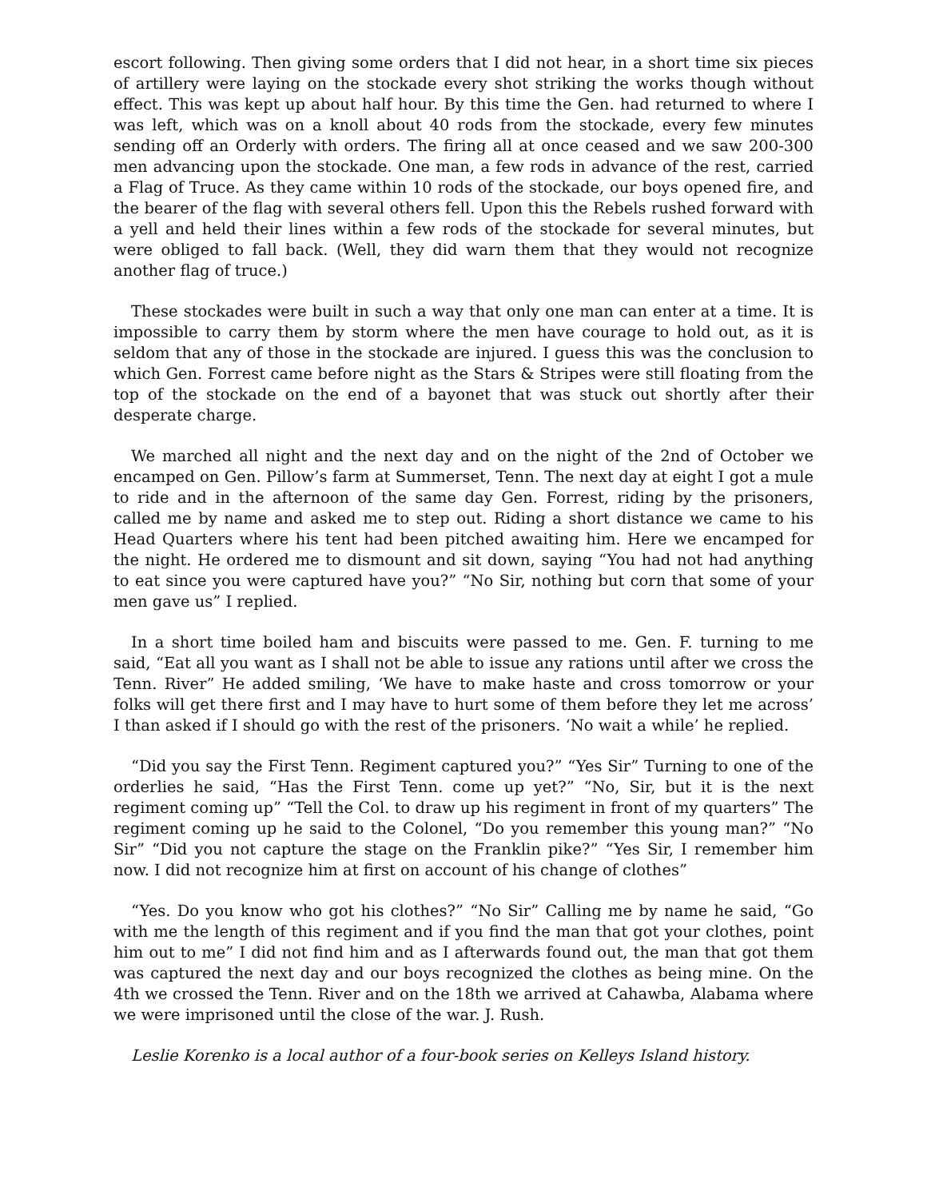escort following. Then giving some orders that I did not hear, in a short time six pieces of artillery were laying on the stockade every shot striking the works though without effect. This was kept up about half hour. By this time the Gen. had returned to where I was left, which was on a knoll about 40 rods from the stockade, every few minutes sending off an Orderly with orders. The firing all at once ceased and we saw 200-300 men advancing upon the stockade. One man, a few rods in advance of the rest, carried a Flag of Truce. As they came within 10 rods of the stockade, our boys opened fire, and the bearer of the flag with several others fell. Upon this the Rebels rushed forward with a yell and held their lines within a few rods of the stockade for several minutes, but were obliged to fall back. (Well, they did warn them that they would not recognize another flag of truce.)
These stockades were built in such a way that only one man can enter at a time. It is impossible to carry them by storm where the men have courage to hold out, as it is seldom that any of those in the stockade are injured. I guess this was the conclusion to which Gen. Forrest came before night as the Stars & Stripes were still floating from the top of the stockade on the end of a bayonet that was stuck out shortly after their desperate charge.
We marched all night and the next day and on the night of the 2nd of October we encamped on Gen. Pillow’s farm at Summerset, Tenn. The next day at eight I got a mule to ride and in the afternoon of the same day Gen. Forrest, riding by the prisoners, called me by name and asked me to step out. Riding a short distance we came to his Head Quarters where his tent had been pitched awaiting him. Here we encamped for the night. He ordered me to dismount and sit down, saying “You had not had anything to eat since you were captured have you?” “No Sir, nothing but corn that some of your men gave us” I replied.
In a short time boiled ham and biscuits were passed to me. Gen. F. turning to me said, “Eat all you want as I shall not be able to issue any rations until after we cross the Tenn. River” He added smiling, ‘We have to make haste and cross tomorrow or your folks will get there first and I may have to hurt some of them before they let me across’ I than asked if I should go with the rest of the prisoners. ‘No wait a while’ he replied.
“Did you say the First Tenn. Regiment captured you?” “Yes Sir” Turning to one of the orderlies he said, “Has the First Tenn. come up yet?” “No, Sir, but it is the next regiment coming up” “Tell the Col. to draw up his regiment in front of my quarters” The regiment coming up he said to the Colonel, “Do you remember this young man?” “No Sir” “Did you not capture the stage on the Franklin pike?” “Yes Sir, I remember him now. I did not recognize him at first on account of his change of clothes”
“Yes. Do you know who got his clothes?” “No Sir” Calling me by name he said, “Go with me the length of this regiment and if you find the man that got your clothes, point him out to me” I did not find him and as I afterwards found out, the man that got them was captured the next day and our boys recognized the clothes as being mine. On the 4th we crossed the Tenn. River and on the 18th we arrived at Cahawba, Alabama where we were imprisoned until the close of the war. J. Rush.
Leslie Korenko is a local author of a four-book series on Kelleys Island history.